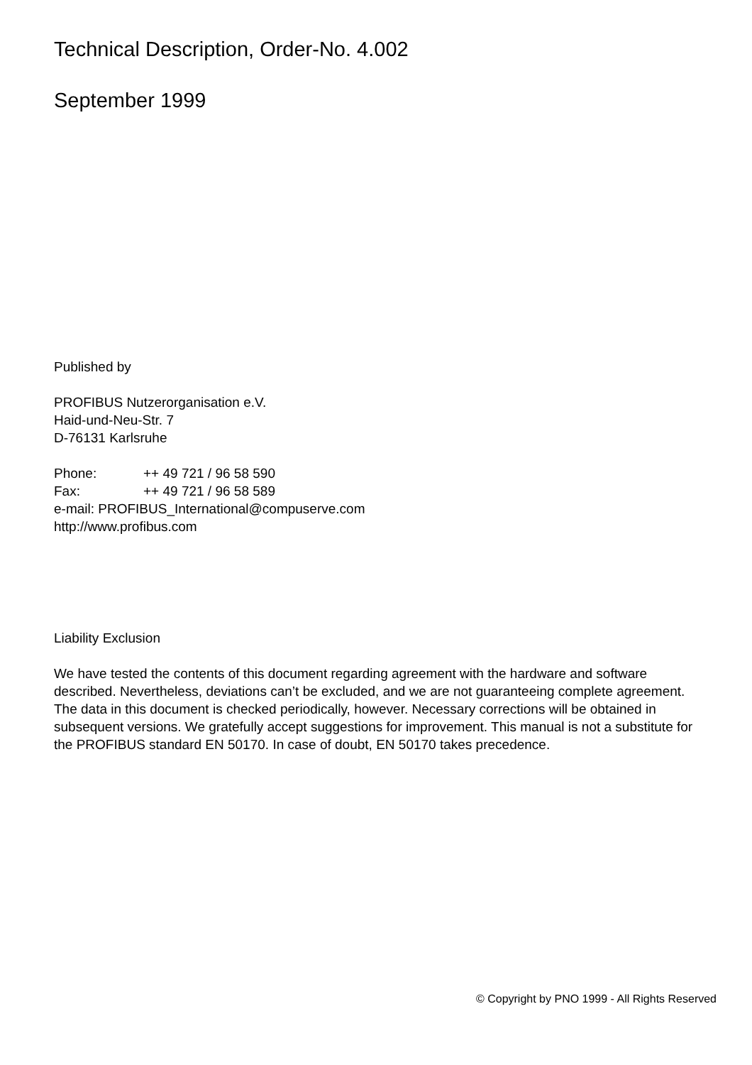Technical Description, Order-No. 4.002
September 1999
Published by
PROFIBUS Nutzerorganisation e.V.
Haid-und-Neu-Str. 7
D-76131 Karlsruhe
Phone: ++ 49 721 / 96 58 590
Fax: ++ 49 721 / 96 58 589
e-mail: PROFIBUS_International@compuserve.com
http://www.profibus.com
Liability Exclusion
We have tested the contents of this document regarding agreement with the hardware and software described. Nevertheless, deviations can’t be excluded, and we are not guaranteeing complete agreement. The data in this document is checked periodically, however. Necessary corrections will be obtained in subsequent versions. We gratefully accept suggestions for improvement. This manual is not a substitute for the PROFIBUS standard EN 50170. In case of doubt, EN 50170 takes precedence.
© Copyright by PNO 1999 - All Rights Reserved